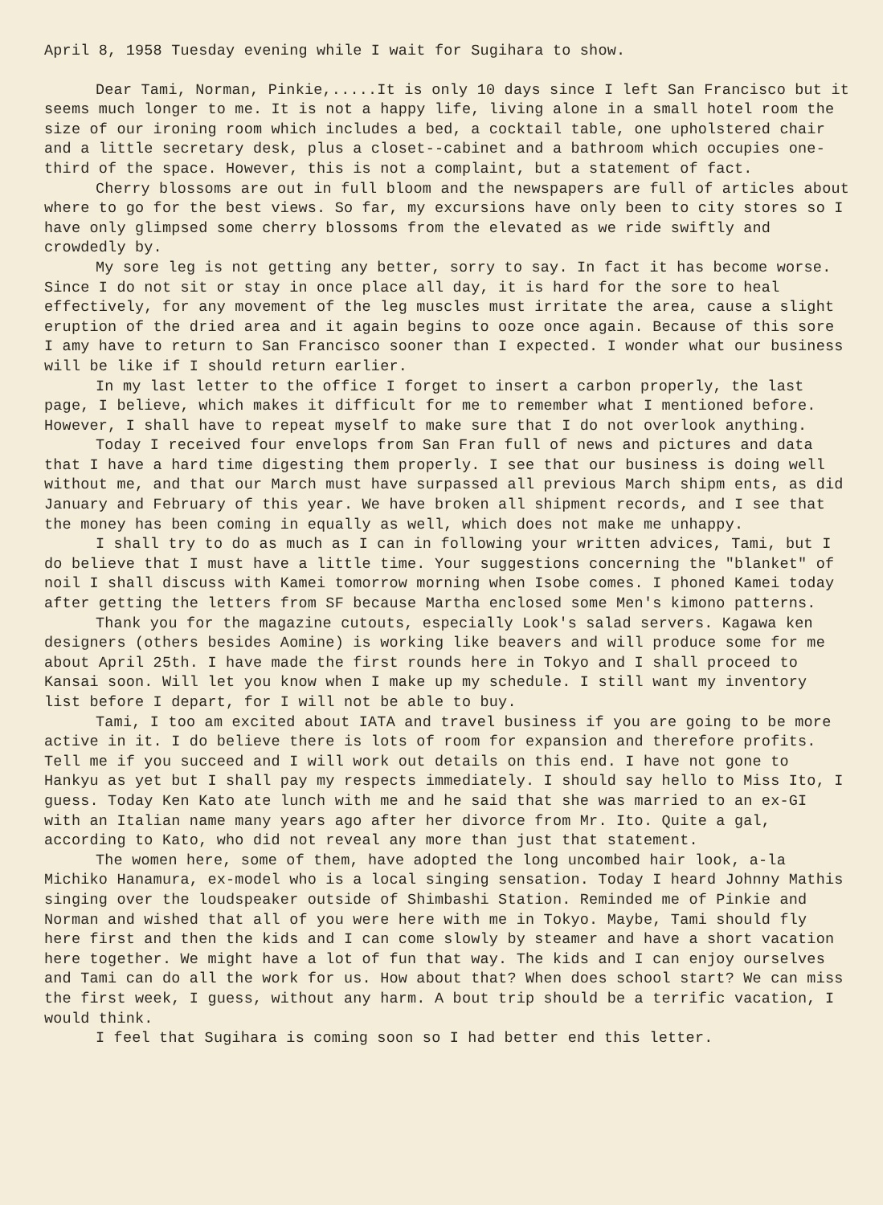April 8, 1958 Tuesday evening while I wait for Sugihara to show.
Dear Tami, Norman, Pinkie,.....It is only 10 days since I left San Francisco but it seems much longer to me. It is not a happy life, living alone in a small hotel room the size of our ironing room which includes a bed, a cocktail table, one upholstered chair and a little secretary desk, plus a closet--cabinet and a bathroom which occupies one-third of the space. However, this is not a complaint, but a statement of fact.
Cherry blossoms are out in full bloom and the newspapers are full of articles about where to go for the best views. So far, my excursions have only been to city stores so I have only glimpsed some cherry blossoms from the elevated as we ride swiftly and crowdedly by.
My sore leg is not getting any better, sorry to say. In fact it has become worse. Since I do not sit or stay in once place all day, it is hard for the sore to heal effectively, for any movement of the leg muscles must irritate the area, cause a slight eruption of the dried area and it again begins to ooze once again. Because of this sore I amy have to return to San Francisco sooner than I expected. I wonder what our business will be like if I should return earlier.
In my last letter to the office I forget to insert a carbon properly, the last page, I believe, which makes it difficult for me to remember what I mentioned before. However, I shall have to repeat myself to make sure that I do not overlook anything.
Today I received four envelops from San Fran full of news and pictures and data that I have a hard time digesting them properly. I see that our business is doing well without me, and that our March must have surpassed all previous March shipm ents, as did January and February of this year. We have broken all shipment records, and I see that the money has been coming in equally as well, which does not make me unhappy.
I shall try to do as much as I can in following your written advices, Tami, but I do believe that I must have a little time. Your suggestions concerning the "blanket" of noil I shall discuss with Kamei tomorrow morning when Isobe comes. I phoned Kamei today after getting the letters from SF because Martha enclosed some Men's kimono patterns.
Thank you for the magazine cutouts, especially Look's salad servers. Kagawa ken designers (others besides Aomine) is working like beavers and will produce some for me about April 25th. I have made the first rounds here in Tokyo and I shall proceed to Kansai soon. Will let you know when I make up my schedule. I still want my inventory list before I depart, for I will not be able to buy.
Tami, I too am excited about IATA and travel business if you are going to be more active in it. I do believe there is lots of room for expansion and therefore profits. Tell me if you succeed and I will work out details on this end. I have not gone to Hankyu as yet but I shall pay my respects immediately. I should say hello to Miss Ito, I guess. Today Ken Kato ate lunch with me and he said that she was married to an ex-GI with an Italian name many years ago after her divorce from Mr. Ito. Quite a gal, according to Kato, who did not reveal any more than just that statement.
The women here, some of them, have adopted the long uncombed hair look, a-la Michiko Hanamura, ex-model who is a local singing sensation. Today I heard Johnny Mathis singing over the loudspeaker outside of Shimbashi Station. Reminded me of Pinkie and Norman and wished that all of you were here with me in Tokyo. Maybe, Tami should fly here first and then the kids and I can come slowly by steamer and have a short vacation here together. We might have a lot of fun that way. The kids and I can enjoy ourselves and Tami can do all the work for us. How about that? When does school start? We can miss the first week, I guess, without any harm. A bout trip should be a terrific vacation, I would think.
I feel that Sugihara is coming soon so I had better end this letter.